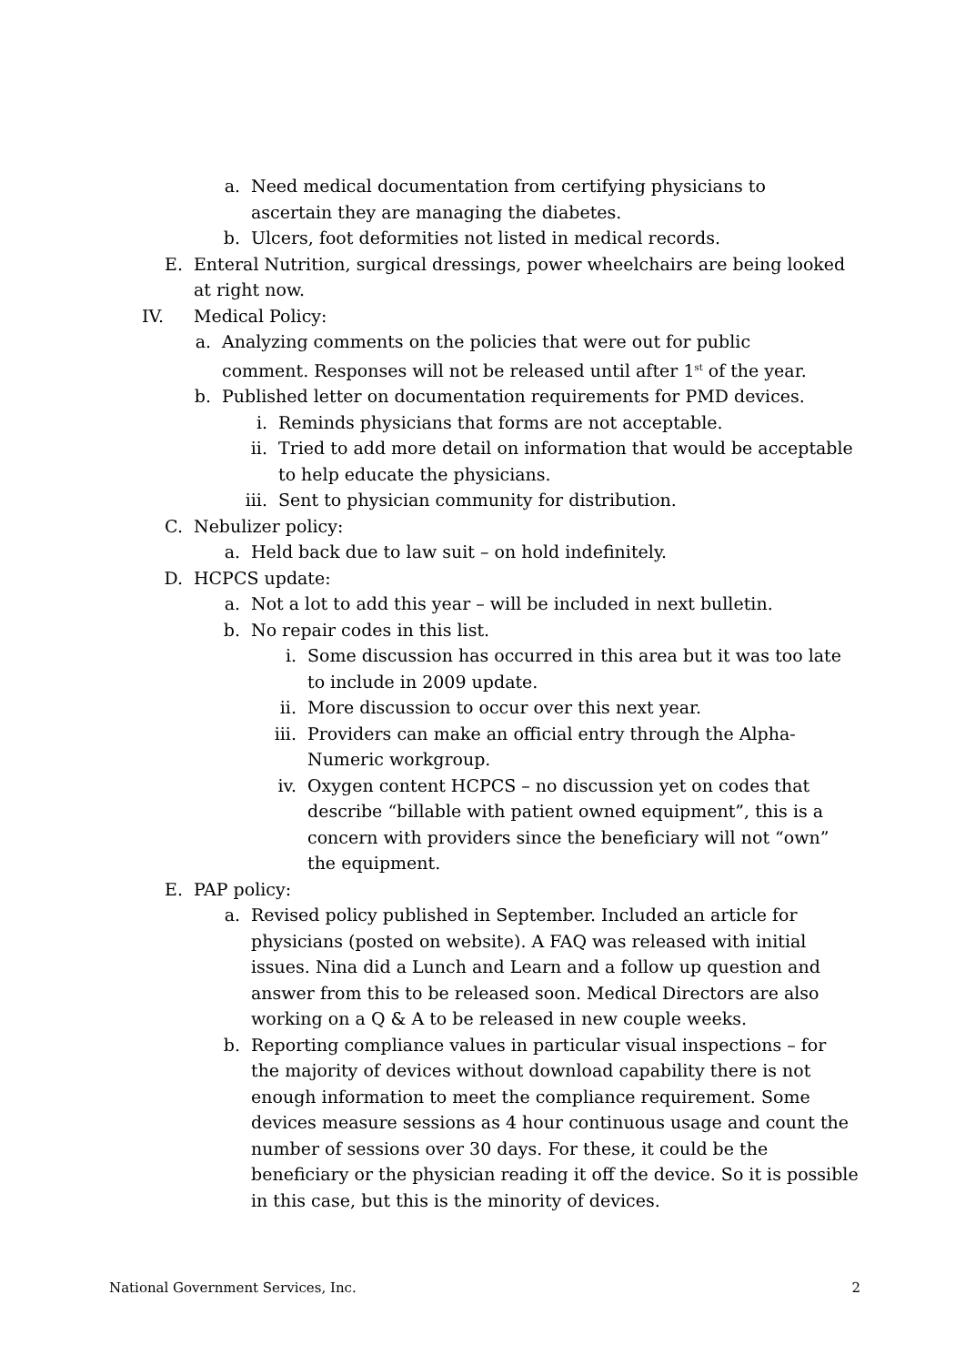a. Need medical documentation from certifying physicians to ascertain they are managing the diabetes.
b. Ulcers, foot deformities not listed in medical records.
E. Enteral Nutrition, surgical dressings, power wheelchairs are being looked at right now.
IV. Medical Policy:
a. Analyzing comments on the policies that were out for public comment. Responses will not be released until after 1<sup>st</sup> of the year.
b. Published letter on documentation requirements for PMD devices.
i. Reminds physicians that forms are not acceptable.
ii. Tried to add more detail on information that would be acceptable to help educate the physicians.
iii. Sent to physician community for distribution.
C. Nebulizer policy:
a. Held back due to law suit – on hold indefinitely.
D. HCPCS update:
a. Not a lot to add this year – will be included in next bulletin.
b. No repair codes in this list.
i. Some discussion has occurred in this area but it was too late to include in 2009 update.
ii. More discussion to occur over this next year.
iii. Providers can make an official entry through the Alpha-Numeric workgroup.
iv. Oxygen content HCPCS – no discussion yet on codes that describe “billable with patient owned equipment”, this is a concern with providers since the beneficiary will not “own” the equipment.
E. PAP policy:
a. Revised policy published in September. Included an article for physicians (posted on website). A FAQ was released with initial issues. Nina did a Lunch and Learn and a follow up question and answer from this to be released soon. Medical Directors are also working on a Q & A to be released in new couple weeks.
b. Reporting compliance values in particular visual inspections – for the majority of devices without download capability there is not enough information to meet the compliance requirement. Some devices measure sessions as 4 hour continuous usage and count the number of sessions over 30 days. For these, it could be the beneficiary or the physician reading it off the device. So it is possible in this case, but this is the minority of devices.
National Government Services, Inc. 2